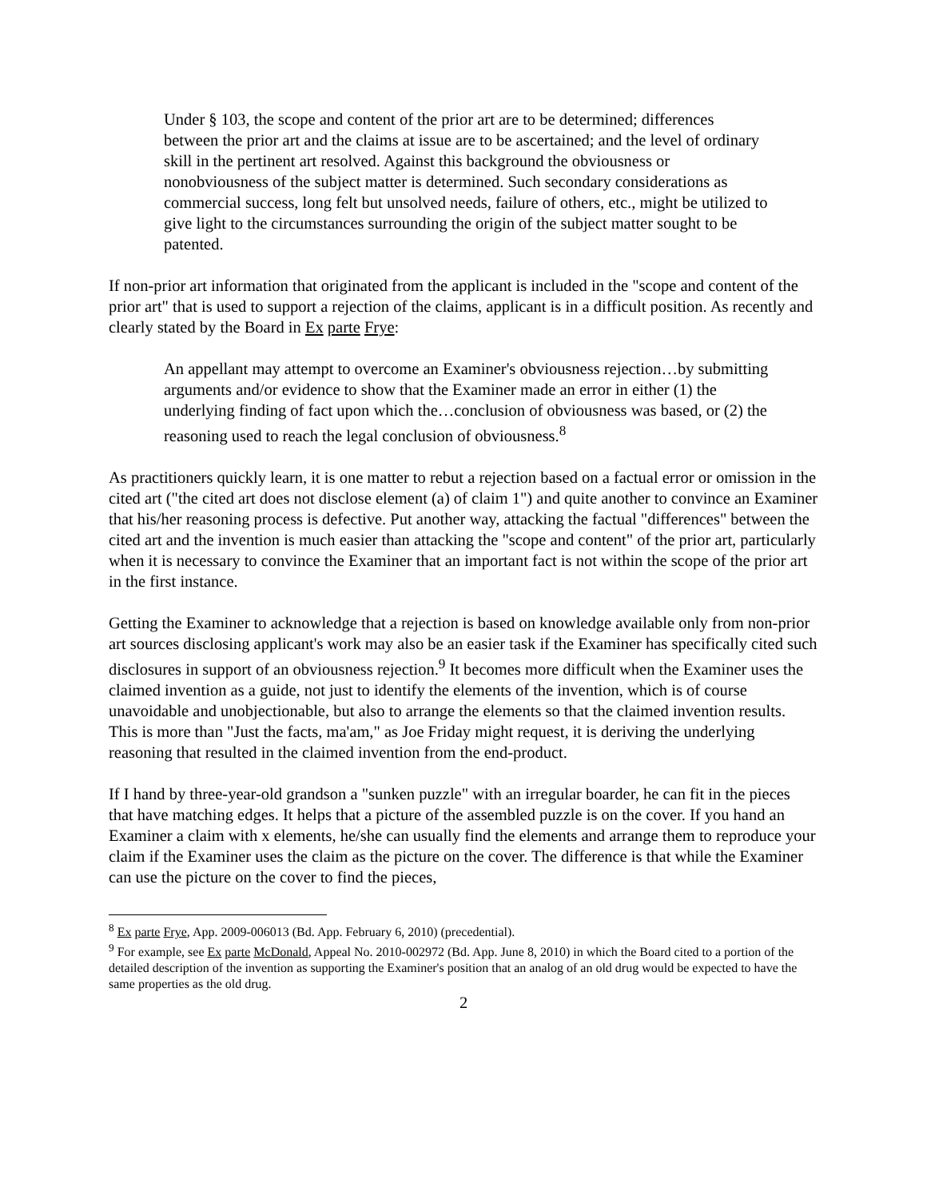Under § 103, the scope and content of the prior art are to be determined; differences between the prior art and the claims at issue are to be ascertained; and the level of ordinary skill in the pertinent art resolved. Against this background the obviousness or nonobviousness of the subject matter is determined. Such secondary considerations as commercial success, long felt but unsolved needs, failure of others, etc., might be utilized to give light to the circumstances surrounding the origin of the subject matter sought to be patented.
If non-prior art information that originated from the applicant is included in the "scope and content of the prior art" that is used to support a rejection of the claims, applicant is in a difficult position. As recently and clearly stated by the Board in Ex parte Frye:
An appellant may attempt to overcome an Examiner's obviousness rejection…by submitting arguments and/or evidence to show that the Examiner made an error in either (1) the underlying finding of fact upon which the…conclusion of obviousness was based, or (2) the reasoning used to reach the legal conclusion of obviousness.<sup>8</sup>
As practitioners quickly learn, it is one matter to rebut a rejection based on a factual error or omission in the cited art ("the cited art does not disclose element (a) of claim 1") and quite another to convince an Examiner that his/her reasoning process is defective. Put another way, attacking the factual "differences" between the cited art and the invention is much easier than attacking the "scope and content" of the prior art, particularly when it is necessary to convince the Examiner that an important fact is not within the scope of the prior art in the first instance.
Getting the Examiner to acknowledge that a rejection is based on knowledge available only from non-prior art sources disclosing applicant's work may also be an easier task if the Examiner has specifically cited such disclosures in support of an obviousness rejection.<sup>9</sup> It becomes more difficult when the Examiner uses the claimed invention as a guide, not just to identify the elements of the invention, which is of course unavoidable and unobjectionable, but also to arrange the elements so that the claimed invention results. This is more than "Just the facts, ma'am," as Joe Friday might request, it is deriving the underlying reasoning that resulted in the claimed invention from the end-product.
If I hand by three-year-old grandson a "sunken puzzle" with an irregular boarder, he can fit in the pieces that have matching edges. It helps that a picture of the assembled puzzle is on the cover. If you hand an Examiner a claim with x elements, he/she can usually find the elements and arrange them to reproduce your claim if the Examiner uses the claim as the picture on the cover. The difference is that while the Examiner can use the picture on the cover to find the pieces,
<sup>8</sup> Ex parte Frye, App. 2009-006013 (Bd. App. February 6, 2010) (precedential).
<sup>9</sup> For example, see Ex parte McDonald, Appeal No. 2010-002972 (Bd. App. June 8, 2010) in which the Board cited to a portion of the detailed description of the invention as supporting the Examiner's position that an analog of an old drug would be expected to have the same properties as the old drug.
2